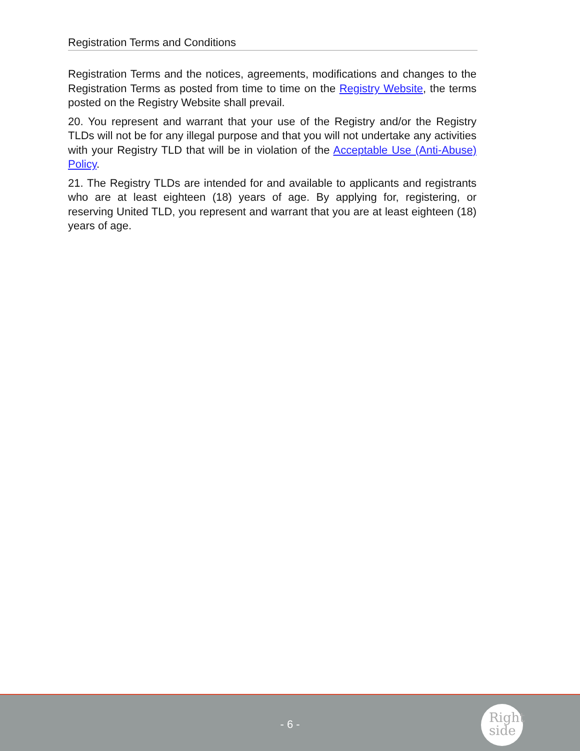Registration Terms and Conditions
Registration Terms and the notices, agreements, modifications and changes to the Registration Terms as posted from time to time on the Registry Website, the terms posted on the Registry Website shall prevail.
20. You represent and warrant that your use of the Registry and/or the Registry TLDs will not be for any illegal purpose and that you will not undertake any activities with your Registry TLD that will be in violation of the Acceptable Use (Anti-Abuse) Policy.
21. The Registry TLDs are intended for and available to applicants and registrants who are at least eighteen (18) years of age. By applying for, registering, or reserving United TLD, you represent and warrant that you are at least eighteen (18) years of age.
- 6 -
Right
side